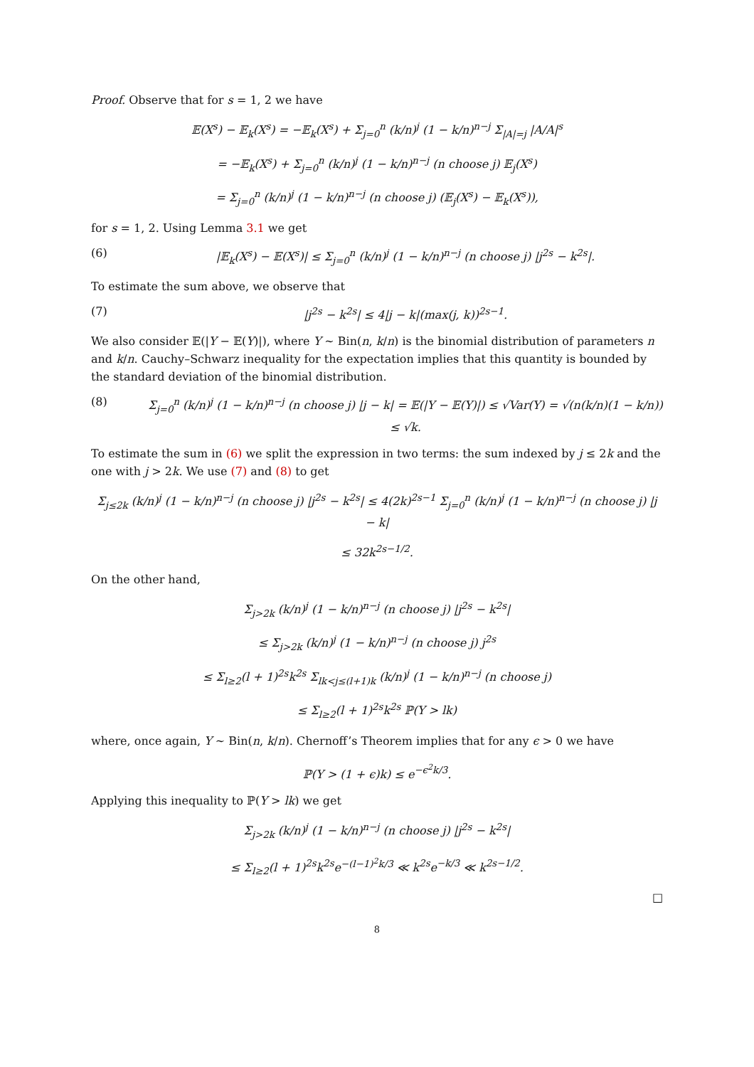Proof. Observe that for s = 1, 2 we have
𝔼(X<sup>s</sup>) − 𝔼<sub>k</sub>(X<sup>s</sup>) = −𝔼<sub>k</sub>(X<sup>s</sup>) + Σ<sub>j=0</sub><sup>n</sup> (k/n)<sup>j</sup> (1 − k/n)<sup>n−j</sup> Σ<sub>|A|=j</sub> |A/A|<sup>s</sup>
= −𝔼<sub>k</sub>(X<sup>s</sup>) + Σ<sub>j=0</sub><sup>n</sup> (k/n)<sup>j</sup> (1 − k/n)<sup>n−j</sup> (n choose j) 𝔼<sub>j</sub>(X<sup>s</sup>)
= Σ<sub>j=0</sub><sup>n</sup> (k/n)<sup>j</sup> (1 − k/n)<sup>n−j</sup> (n choose j) (𝔼<sub>j</sub>(X<sup>s</sup>) − 𝔼<sub>k</sub>(X<sup>s</sup>)),
for s = 1, 2. Using Lemma 3.1 we get
(6) |𝔼<sub>k</sub>(X<sup>s</sup>) − 𝔼(X<sup>s</sup>)| ≤ Σ<sub>j=0</sub><sup>n</sup> (k/n)<sup>j</sup> (1 − k/n)<sup>n−j</sup> (n choose j) |j<sup>2s</sup> − k<sup>2s</sup>|.
To estimate the sum above, we observe that
(7) |j<sup>2s</sup> − k<sup>2s</sup>| ≤ 4|j − k|(max(j, k))<sup>2s−1</sup>.
We also consider 𝔼(|Y − 𝔼(Y)|), where Y ∼ Bin(n, k/n) is the binomial distribution of parameters n and k/n. Cauchy–Schwarz inequality for the expectation implies that this quantity is bounded by the standard deviation of the binomial distribution.
(8) Σ<sub>j=0</sub><sup>n</sup> (k/n)<sup>j</sup> (1 − k/n)<sup>n−j</sup> (n choose j) |j − k| = 𝔼(|Y − 𝔼(Y)|) ≤ √Var(Y) = √(n(k/n)(1 − k/n)) ≤ √k.
To estimate the sum in (6) we split the expression in two terms: the sum indexed by j ≤ 2k and the one with j > 2k. We use (7) and (8) to get
Σ<sub>j≤2k</sub> (k/n)<sup>j</sup> (1 − k/n)<sup>n−j</sup> (n choose j) |j<sup>2s</sup> − k<sup>2s</sup>| ≤ 4(2k)<sup>2s−1</sup> Σ<sub>j=0</sub><sup>n</sup> (k/n)<sup>j</sup> (1 − k/n)<sup>n−j</sup> (n choose j) |j − k|
≤ 32k<sup>2s−1/2</sup>.
On the other hand,
Σ<sub>j>2k</sub> (k/n)<sup>j</sup> (1 − k/n)<sup>n−j</sup> (n choose j) |j<sup>2s</sup> − k<sup>2s</sup>|
≤ Σ<sub>j>2k</sub> (k/n)<sup>j</sup> (1 − k/n)<sup>n−j</sup> (n choose j) j<sup>2s</sup>
≤ Σ<sub>l≥2</sub>(l + 1)<sup>2s</sup>k<sup>2s</sup> Σ<sub>lk<j≤(l+1)k</sub> (k/n)<sup>j</sup> (1 − k/n)<sup>n−j</sup> (n choose j)
≤ Σ<sub>l≥2</sub>(l + 1)<sup>2s</sup>k<sup>2s</sup> ℙ(Y > lk)
where, once again, Y ∼ Bin(n, k/n). Chernoff’s Theorem implies that for any ϵ > 0 we have
ℙ(Y > (1 + ϵ)k) ≤ e<sup>−ϵ<sup>2</sup>k/3</sup>.
Applying this inequality to ℙ(Y > lk) we get
Σ<sub>j>2k</sub> (k/n)<sup>j</sup> (1 − k/n)<sup>n−j</sup> (n choose j) |j<sup>2s</sup> − k<sup>2s</sup>|
≤ Σ<sub>l≥2</sub>(l + 1)<sup>2s</sup>k<sup>2s</sup>e<sup>−(l−1)<sup>2</sup>k/3</sup> ≪ k<sup>2s</sup>e<sup>−k/3</sup> ≪ k<sup>2s−1/2</sup>.
□
8